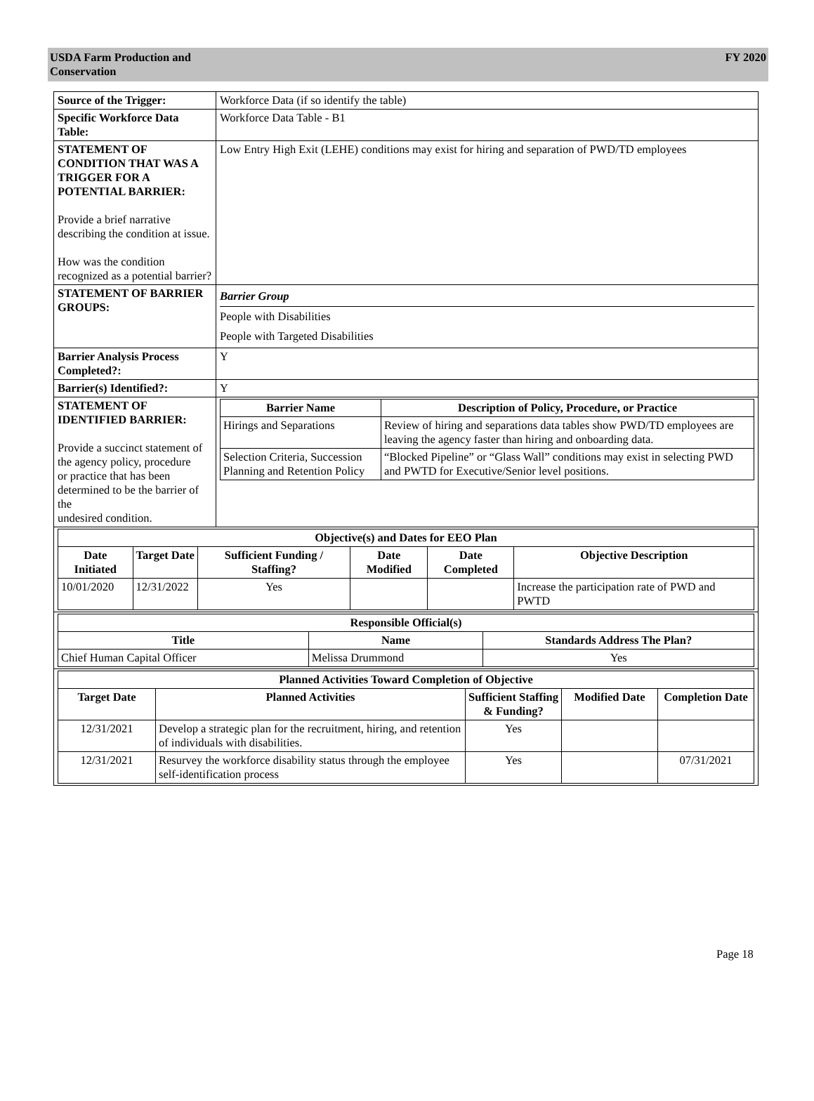USDA Farm Production and
Conservation
FY 2020
| Source of the Trigger: | Workforce Data (if so identify the table) |
| Specific Workforce Data Table: | Workforce Data Table - B1 |
| STATEMENT OF CONDITION THAT WAS A TRIGGER FOR A POTENTIAL BARRIER: Provide a brief narrative describing the condition at issue. How was the condition recognized as a potential barrier? | Low Entry High Exit (LEHE) conditions may exist for hiring and separation of PWD/TD employees |
| STATEMENT OF BARRIER GROUPS: | Barrier Group People with Disabilities People with Targeted Disabilities |
| Barrier Analysis Process Completed?: | Y |
| Barrier(s) Identified?: | Y |
| STATEMENT OF IDENTIFIED BARRIER: Provide a succinct statement of the agency policy, procedure or practice that has been determined to be the barrier of the undesired condition. | / Barrier Name / Description of Policy, Procedure, or Practice / / --- / --- / / Hirings and Separations / Review of hiring and separations data tables show PWD/TD employees are leaving the agency faster than hiring and onboarding data. / / Selection Criteria, Succession Planning and Retention Policy / “Blocked Pipeline” or “Glass Wall” conditions may exist in selecting PWD and PWTD for Executive/Senior level positions. / |
| / Objective(s) and Dates for EEO Plan / / / / / / / --- / --- / --- / --- / --- / --- / / Date Initiated / Target Date / Sufficient Funding / Staffing? / Date Modified / Date Completed / Objective Description / / 10/01/2020 / 12/31/2022 / Yes / / / Increase the participation rate of PWD and PWTD / | |
| / Responsible Official(s) / / / / --- / --- / --- / / Title / Name / Standards Address The Plan? / / Chief Human Capital Officer / Melissa Drummond / Yes / | |
| / Planned Activities Toward Completion of Objective / / / / / / --- / --- / --- / --- / --- / / Target Date / Planned Activities / Sufficient Staffing & Funding? / Modified Date / Completion Date / / 12/31/2021 / Develop a strategic plan for the recruitment, hiring, and retention of individuals with disabilities. / Yes / / / / 12/31/2021 / Resurvey the workforce disability status through the employee self-identification process / Yes / / 07/31/2021 / | |
Page 18